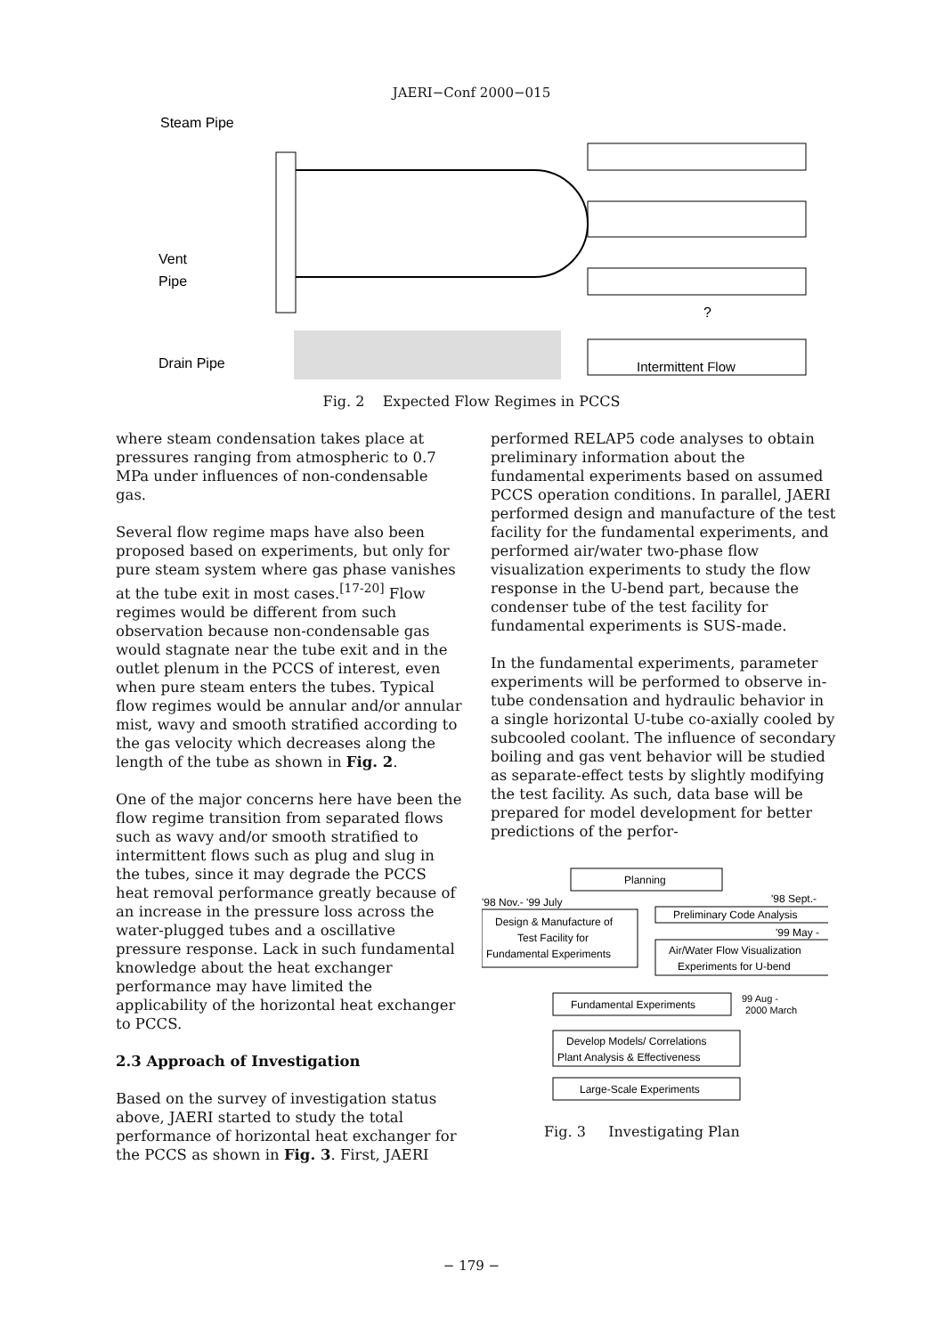JAERI−Conf 2000−015
Steam Pipe
Vent
Pipe
Drain Pipe
?
Intermittent Flow
Fig. 2 Expected Flow Regimes in PCCS
where steam condensation takes place at pressures ranging from atmospheric to 0.7 MPa under influences of non-condensable gas.
Several flow regime maps have also been proposed based on experiments, but only for pure steam system where gas phase vanishes at the tube exit in most cases.<sup>[17-20]</sup> Flow regimes would be different from such observation because non-condensable gas would stagnate near the tube exit and in the outlet plenum in the PCCS of interest, even when pure steam enters the tubes. Typical flow regimes would be annular and/or annular mist, wavy and smooth stratified according to the gas velocity which decreases along the length of the tube as shown in Fig. 2.
One of the major concerns here have been the flow regime transition from separated flows such as wavy and/or smooth stratified to intermittent flows such as plug and slug in the tubes, since it may degrade the PCCS heat removal performance greatly because of an increase in the pressure loss across the water-plugged tubes and a oscillative pressure response. Lack in such fundamental knowledge about the heat exchanger performance may have limited the applicability of the horizontal heat exchanger to PCCS.
2.3 Approach of Investigation
Based on the survey of investigation status above, JAERI started to study the total performance of horizontal heat exchanger for the PCCS as shown in Fig. 3. First, JAERI
performed RELAP5 code analyses to obtain preliminary information about the fundamental experiments based on assumed PCCS operation conditions. In parallel, JAERI performed design and manufacture of the test facility for the fundamental experiments, and performed air/water two-phase flow visualization experiments to study the flow response in the U-bend part, because the condenser tube of the test facility for fundamental experiments is SUS-made.
In the fundamental experiments, parameter experiments will be performed to observe in-tube condensation and hydraulic behavior in a single horizontal U-tube co-axially cooled by subcooled coolant. The influence of secondary boiling and gas vent behavior will be studied as separate-effect tests by slightly modifying the test facility. As such, data base will be prepared for model development for better predictions of the perfor-
Planning
'98 Nov.- '99 July
'98 Sept.-
Design & Manufacture of
Test Facility for
Fundamental Experiments
Preliminary Code Analysis
'99 May -
Air/Water Flow Visualization
Experiments for U-bend
Fundamental Experiments
99 Aug -
2000 March
Develop Models/ Correlations
Plant Analysis & Effectiveness
Large-Scale Experiments
Fig. 3 Investigating Plan
− 179 −